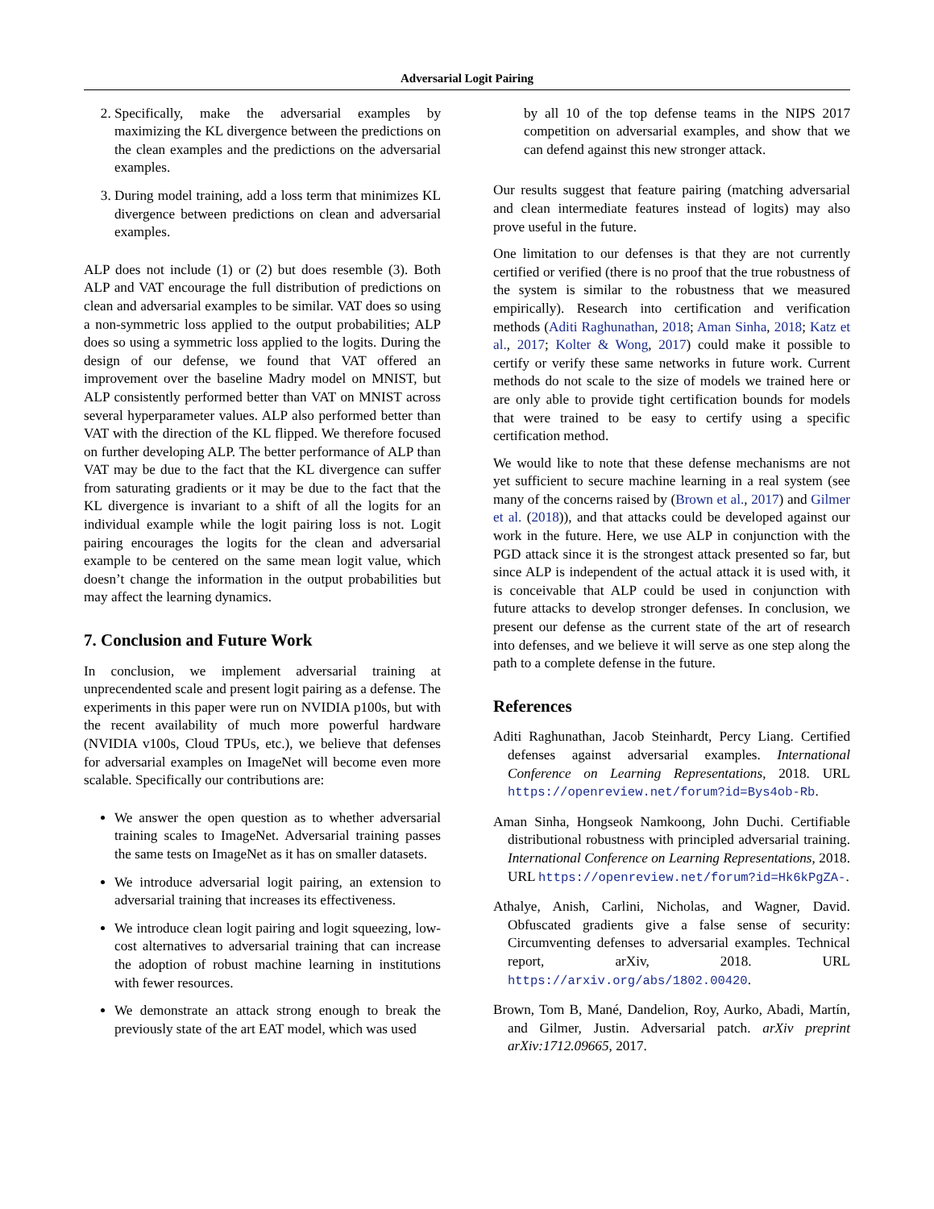Adversarial Logit Pairing
2. Specifically, make the adversarial examples by maximizing the KL divergence between the predictions on the clean examples and the predictions on the adversarial examples.
3. During model training, add a loss term that minimizes KL divergence between predictions on clean and adversarial examples.
ALP does not include (1) or (2) but does resemble (3). Both ALP and VAT encourage the full distribution of predictions on clean and adversarial examples to be similar. VAT does so using a non-symmetric loss applied to the output probabilities; ALP does so using a symmetric loss applied to the logits. During the design of our defense, we found that VAT offered an improvement over the baseline Madry model on MNIST, but ALP consistently performed better than VAT on MNIST across several hyperparameter values. ALP also performed better than VAT with the direction of the KL flipped. We therefore focused on further developing ALP. The better performance of ALP than VAT may be due to the fact that the KL divergence can suffer from saturating gradients or it may be due to the fact that the KL divergence is invariant to a shift of all the logits for an individual example while the logit pairing loss is not. Logit pairing encourages the logits for the clean and adversarial example to be centered on the same mean logit value, which doesn’t change the information in the output probabilities but may affect the learning dynamics.
7. Conclusion and Future Work
In conclusion, we implement adversarial training at unprecendented scale and present logit pairing as a defense. The experiments in this paper were run on NVIDIA p100s, but with the recent availability of much more powerful hardware (NVIDIA v100s, Cloud TPUs, etc.), we believe that defenses for adversarial examples on ImageNet will become even more scalable. Specifically our contributions are:
We answer the open question as to whether adversarial training scales to ImageNet. Adversarial training passes the same tests on ImageNet as it has on smaller datasets.
We introduce adversarial logit pairing, an extension to adversarial training that increases its effectiveness.
We introduce clean logit pairing and logit squeezing, low-cost alternatives to adversarial training that can increase the adoption of robust machine learning in institutions with fewer resources.
We demonstrate an attack strong enough to break the previously state of the art EAT model, which was used
by all 10 of the top defense teams in the NIPS 2017 competition on adversarial examples, and show that we can defend against this new stronger attack.
Our results suggest that feature pairing (matching adversarial and clean intermediate features instead of logits) may also prove useful in the future.
One limitation to our defenses is that they are not currently certified or verified (there is no proof that the true robustness of the system is similar to the robustness that we measured empirically). Research into certification and verification methods (Aditi Raghunathan, 2018; Aman Sinha, 2018; Katz et al., 2017; Kolter & Wong, 2017) could make it possible to certify or verify these same networks in future work. Current methods do not scale to the size of models we trained here or are only able to provide tight certification bounds for models that were trained to be easy to certify using a specific certification method.
We would like to note that these defense mechanisms are not yet sufficient to secure machine learning in a real system (see many of the concerns raised by (Brown et al., 2017) and Gilmer et al. (2018)), and that attacks could be developed against our work in the future. Here, we use ALP in conjunction with the PGD attack since it is the strongest attack presented so far, but since ALP is independent of the actual attack it is used with, it is conceivable that ALP could be used in conjunction with future attacks to develop stronger defenses. In conclusion, we present our defense as the current state of the art of research into defenses, and we believe it will serve as one step along the path to a complete defense in the future.
References
Aditi Raghunathan, Jacob Steinhardt, Percy Liang. Certified defenses against adversarial examples. International Conference on Learning Representations, 2018. URL https://openreview.net/forum?id=Bys4ob-Rb.
Aman Sinha, Hongseok Namkoong, John Duchi. Certifiable distributional robustness with principled adversarial training. International Conference on Learning Representations, 2018. URL https://openreview.net/forum?id=Hk6kPgZA-.
Athalye, Anish, Carlini, Nicholas, and Wagner, David. Obfuscated gradients give a false sense of security: Circumventing defenses to adversarial examples. Technical report, arXiv, 2018. URL https://arxiv.org/abs/1802.00420.
Brown, Tom B, Mané, Dandelion, Roy, Aurko, Abadi, Martín, and Gilmer, Justin. Adversarial patch. arXiv preprint arXiv:1712.09665, 2017.